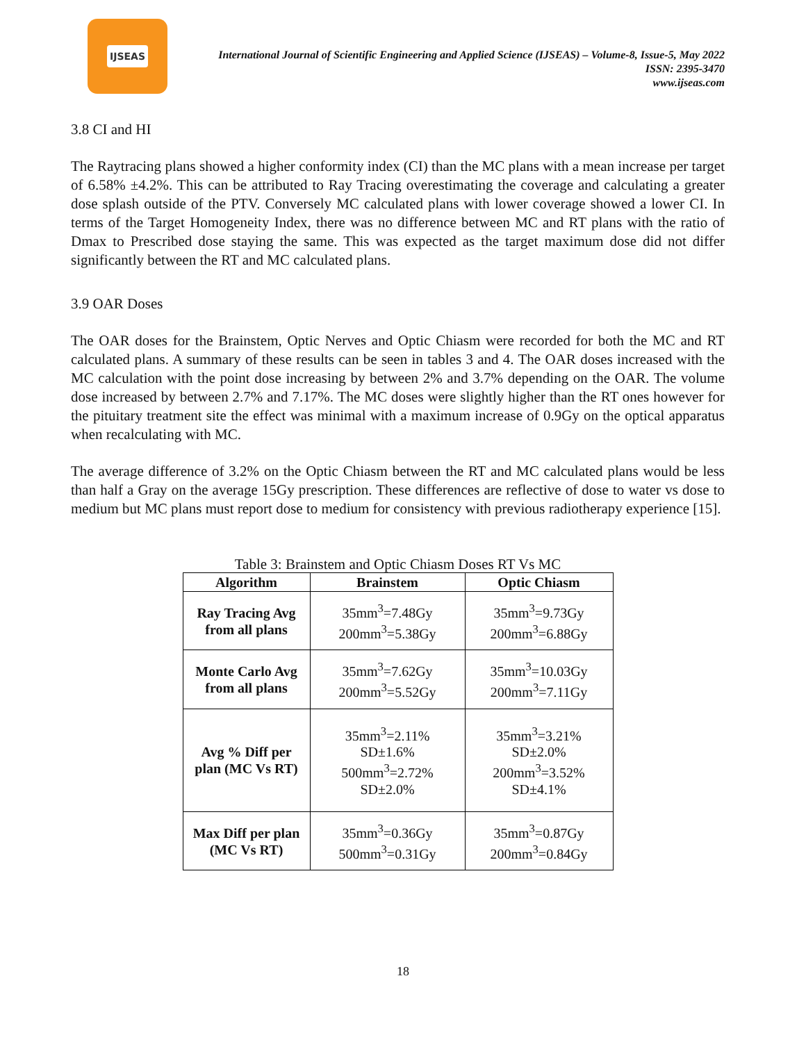IJSEAS
International Journal of Scientific Engineering and Applied Science (IJSEAS) – Volume-8, Issue-5, May 2022
ISSN: 2395-3470
www.ijseas.com
3.8 CI and HI
The Raytracing plans showed a higher conformity index (CI) than the MC plans with a mean increase per target of 6.58% ±4.2%. This can be attributed to Ray Tracing overestimating the coverage and calculating a greater dose splash outside of the PTV. Conversely MC calculated plans with lower coverage showed a lower CI. In terms of the Target Homogeneity Index, there was no difference between MC and RT plans with the ratio of Dmax to Prescribed dose staying the same. This was expected as the target maximum dose did not differ significantly between the RT and MC calculated plans.
3.9 OAR Doses
The OAR doses for the Brainstem, Optic Nerves and Optic Chiasm were recorded for both the MC and RT calculated plans. A summary of these results can be seen in tables 3 and 4. The OAR doses increased with the MC calculation with the point dose increasing by between 2% and 3.7% depending on the OAR. The volume dose increased by between 2.7% and 7.17%. The MC doses were slightly higher than the RT ones however for the pituitary treatment site the effect was minimal with a maximum increase of 0.9Gy on the optical apparatus when recalculating with MC.
The average difference of 3.2% on the Optic Chiasm between the RT and MC calculated plans would be less than half a Gray on the average 15Gy prescription. These differences are reflective of dose to water vs dose to medium but MC plans must report dose to medium for consistency with previous radiotherapy experience [15].
Table 3: Brainstem and Optic Chiasm Doses RT Vs MC
| Algorithm | Brainstem | Optic Chiasm |
| --- | --- | --- |
| Ray Tracing Avg from all plans | 35mm<sup>3</sup>=7.48Gy 200mm<sup>3</sup>=5.38Gy | 35mm<sup>3</sup>=9.73Gy 200mm<sup>3</sup>=6.88Gy |
| Monte Carlo Avg from all plans | 35mm<sup>3</sup>=7.62Gy 200mm<sup>3</sup>=5.52Gy | 35mm<sup>3</sup>=10.03Gy 200mm<sup>3</sup>=7.11Gy |
| Avg % Diff per plan (MC Vs RT) | 35mm<sup>3</sup>=2.11% SD±1.6% 500mm<sup>3</sup>=2.72% SD±2.0% | 35mm<sup>3</sup>=3.21% SD±2.0% 200mm<sup>3</sup>=3.52% SD±4.1% |
| Max Diff per plan (MC Vs RT) | 35mm<sup>3</sup>=0.36Gy 500mm<sup>3</sup>=0.31Gy | 35mm<sup>3</sup>=0.87Gy 200mm<sup>3</sup>=0.84Gy |
18